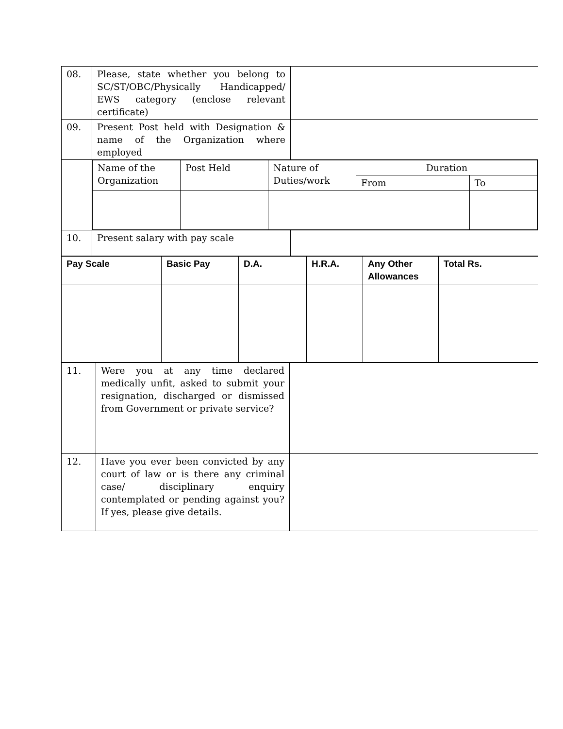| 08. | Please, state whether you belong to SC/ST/OBC/Physically Handicapped/ EWS category (enclose relevant certificate) | |
| 09. | Present Post held with Designation & name of the Organization where employed | |
| | / Name of the Organization / Post Held / Nature of Duties/work / Duration / / / / / / From / To / | |
| 10. | Present salary with pay scale | |
| Pay Scale | Basic Pay | D.A. | H.R.A. | Any Other Allowances | Total Rs. |
| --- | --- | --- | --- | --- | --- |
| 11. | Were you at any time declared medically unfit, asked to submit your resignation, discharged or dismissed from Government or private service? | |
| 12. | Have you ever been convicted by any court of law or is there any criminal case/ disciplinary enquiry contemplated or pending against you? If yes, please give details. | |